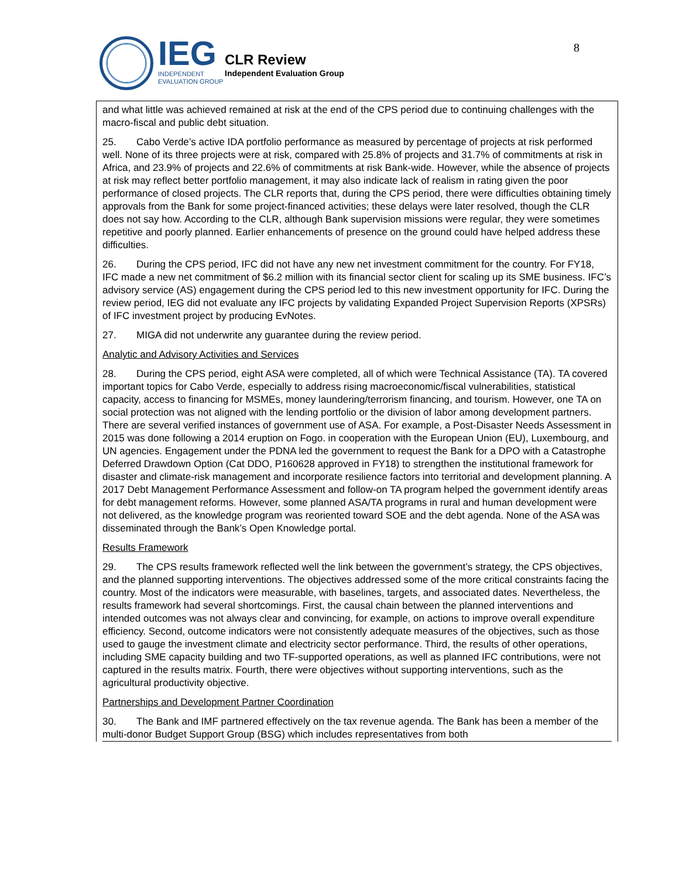IEG
INDEPENDENT
EVALUATION GROUP
CLR Review
Independent Evaluation Group
8
and what little was achieved remained at risk at the end of the CPS period due to continuing challenges with the macro-fiscal and public debt situation.
25. Cabo Verde’s active IDA portfolio performance as measured by percentage of projects at risk performed well. None of its three projects were at risk, compared with 25.8% of projects and 31.7% of commitments at risk in Africa, and 23.9% of projects and 22.6% of commitments at risk Bank-wide. However, while the absence of projects at risk may reflect better portfolio management, it may also indicate lack of realism in rating given the poor performance of closed projects. The CLR reports that, during the CPS period, there were difficulties obtaining timely approvals from the Bank for some project-financed activities; these delays were later resolved, though the CLR does not say how. According to the CLR, although Bank supervision missions were regular, they were sometimes repetitive and poorly planned. Earlier enhancements of presence on the ground could have helped address these difficulties.
26. During the CPS period, IFC did not have any new net investment commitment for the country. For FY18, IFC made a new net commitment of $6.2 million with its financial sector client for scaling up its SME business. IFC’s advisory service (AS) engagement during the CPS period led to this new investment opportunity for IFC. During the review period, IEG did not evaluate any IFC projects by validating Expanded Project Supervision Reports (XPSRs) of IFC investment project by producing EvNotes.
27. MIGA did not underwrite any guarantee during the review period.
Analytic and Advisory Activities and Services
28. During the CPS period, eight ASA were completed, all of which were Technical Assistance (TA). TA covered important topics for Cabo Verde, especially to address rising macroeconomic/fiscal vulnerabilities, statistical capacity, access to financing for MSMEs, money laundering/terrorism financing, and tourism. However, one TA on social protection was not aligned with the lending portfolio or the division of labor among development partners. There are several verified instances of government use of ASA. For example, a Post-Disaster Needs Assessment in 2015 was done following a 2014 eruption on Fogo. in cooperation with the European Union (EU), Luxembourg, and UN agencies. Engagement under the PDNA led the government to request the Bank for a DPO with a Catastrophe Deferred Drawdown Option (Cat DDO, P160628 approved in FY18) to strengthen the institutional framework for disaster and climate-risk management and incorporate resilience factors into territorial and development planning. A 2017 Debt Management Performance Assessment and follow-on TA program helped the government identify areas for debt management reforms. However, some planned ASA/TA programs in rural and human development were not delivered, as the knowledge program was reoriented toward SOE and the debt agenda. None of the ASA was disseminated through the Bank’s Open Knowledge portal.
Results Framework
29. The CPS results framework reflected well the link between the government’s strategy, the CPS objectives, and the planned supporting interventions. The objectives addressed some of the more critical constraints facing the country. Most of the indicators were measurable, with baselines, targets, and associated dates. Nevertheless, the results framework had several shortcomings. First, the causal chain between the planned interventions and intended outcomes was not always clear and convincing, for example, on actions to improve overall expenditure efficiency. Second, outcome indicators were not consistently adequate measures of the objectives, such as those used to gauge the investment climate and electricity sector performance. Third, the results of other operations, including SME capacity building and two TF-supported operations, as well as planned IFC contributions, were not captured in the results matrix. Fourth, there were objectives without supporting interventions, such as the agricultural productivity objective.
Partnerships and Development Partner Coordination
30. The Bank and IMF partnered effectively on the tax revenue agenda. The Bank has been a member of the multi-donor Budget Support Group (BSG) which includes representatives from both